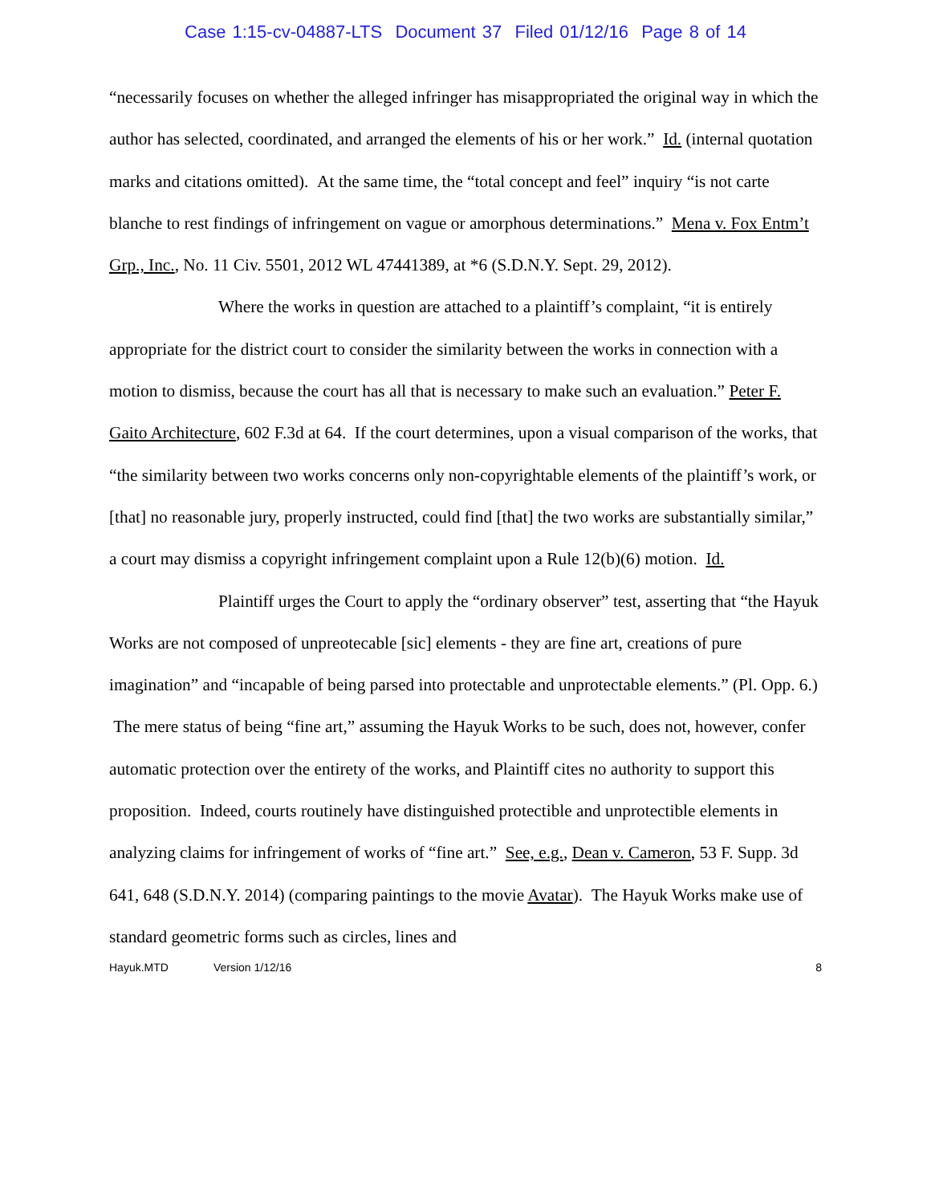Case 1:15-cv-04887-LTS Document 37 Filed 01/12/16 Page 8 of 14
“necessarily focuses on whether the alleged infringer has misappropriated the original way in which the author has selected, coordinated, and arranged the elements of his or her work.” Id. (internal quotation marks and citations omitted). At the same time, the “total concept and feel” inquiry “is not carte blanche to rest findings of infringement on vague or amorphous determinations.” Mena v. Fox Entm’t Grp., Inc., No. 11 Civ. 5501, 2012 WL 47441389, at *6 (S.D.N.Y. Sept. 29, 2012).
Where the works in question are attached to a plaintiff’s complaint, “it is entirely appropriate for the district court to consider the similarity between the works in connection with a motion to dismiss, because the court has all that is necessary to make such an evaluation.” Peter F. Gaito Architecture, 602 F.3d at 64. If the court determines, upon a visual comparison of the works, that “the similarity between two works concerns only non-copyrightable elements of the plaintiff’s work, or [that] no reasonable jury, properly instructed, could find [that] the two works are substantially similar,” a court may dismiss a copyright infringement complaint upon a Rule 12(b)(6) motion. Id.
Plaintiff urges the Court to apply the “ordinary observer” test, asserting that “the Hayuk Works are not composed of unpreotecable [sic] elements - they are fine art, creations of pure imagination” and “incapable of being parsed into protectable and unprotectable elements.” (Pl. Opp. 6.) The mere status of being “fine art,” assuming the Hayuk Works to be such, does not, however, confer automatic protection over the entirety of the works, and Plaintiff cites no authority to support this proposition. Indeed, courts routinely have distinguished protectible and unprotectible elements in analyzing claims for infringement of works of “fine art.” See, e.g., Dean v. Cameron, 53 F. Supp. 3d 641, 648 (S.D.N.Y. 2014) (comparing paintings to the movie Avatar). The Hayuk Works make use of standard geometric forms such as circles, lines and
Hayuk.MTD Version 1/12/16 8